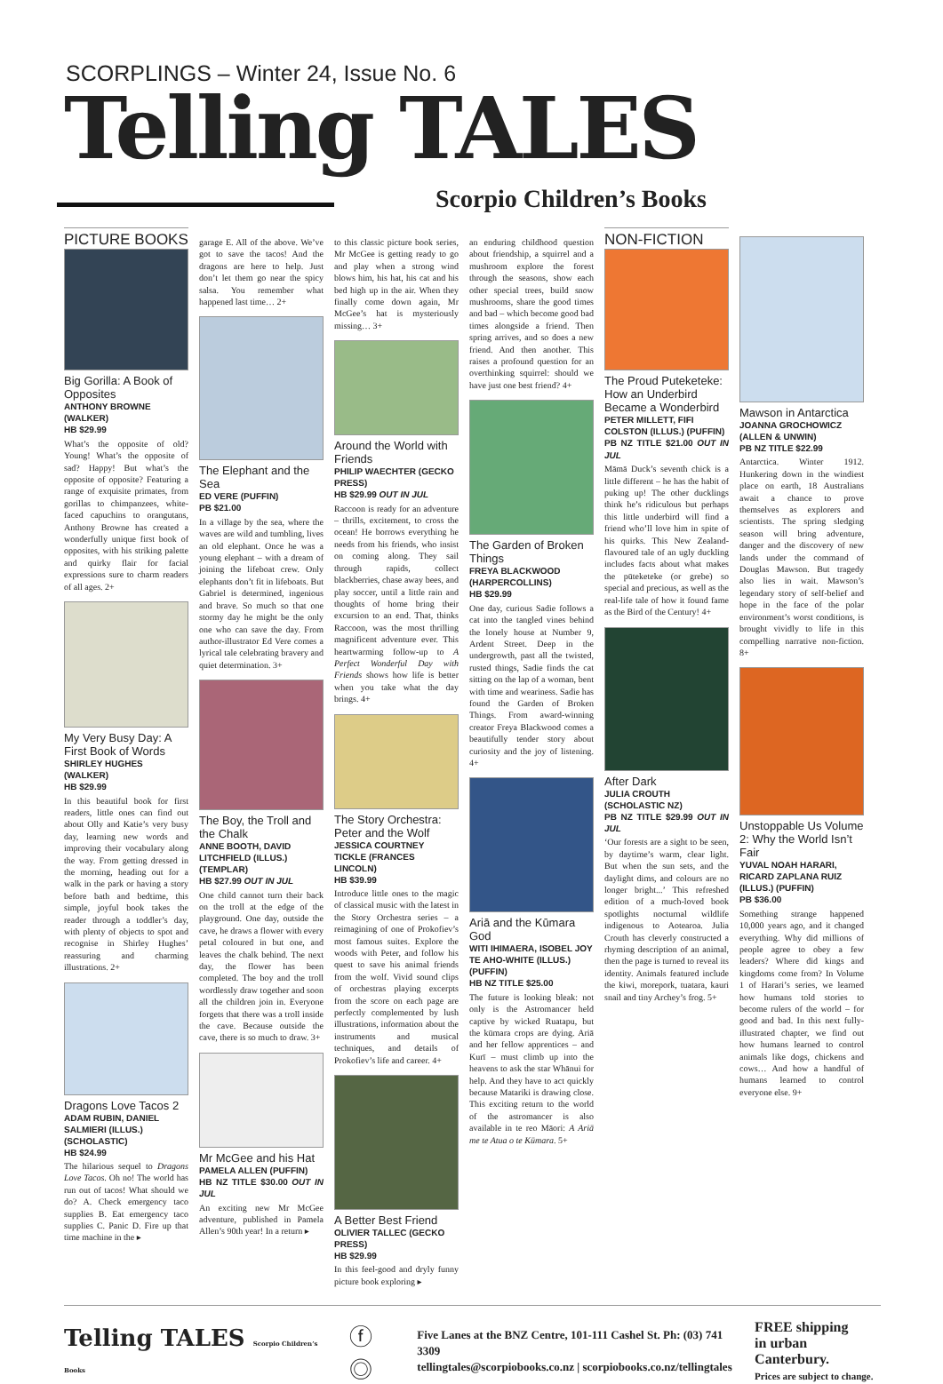SCORPLINGS – Winter 24, Issue No. 6
Telling TALES
Scorpio Children’s Books
PICTURE BOOKS
Big Gorilla: A Book of Opposites
ANTHONY BROWNE (WALKER)
HB $29.99
What’s the opposite of old? Young! What’s the opposite of sad? Happy! But what’s the opposite of opposite? Featuring a range of exquisite primates, from gorillas to chimpanzees, white-faced capuchins to orangutans, Anthony Browne has created a wonderfully unique first book of opposites, with his striking palette and quirky flair for facial expressions sure to charm readers of all ages. 2+
My Very Busy Day: A First Book of Words
SHIRLEY HUGHES (WALKER)
HB $29.99
In this beautiful book for first readers, little ones can find out about Olly and Katie’s very busy day, learning new words and improving their vocabulary along the way. From getting dressed in the morning, heading out for a walk in the park or having a story before bath and bedtime, this simple, joyful book takes the reader through a toddler’s day, with plenty of objects to spot and recognise in Shirley Hughes’ reassuring and charming illustrations. 2+
Dragons Love Tacos 2
ADAM RUBIN, DANIEL SALMIERI (ILLUS.) (SCHOLASTIC)
HB $24.99
The hilarious sequel to Dragons Love Tacos. Oh no! The world has run out of tacos! What should we do? A. Check emergency taco supplies B. Eat emergency taco supplies C. Panic D. Fire up that time machine in the ▸
garage E. All of the above. We’ve got to save the tacos! And the dragons are here to help. Just don’t let them go near the spicy salsa. You remember what happened last time… 2+
The Elephant and the Sea
ED VERE (PUFFIN)
PB $21.00
In a village by the sea, where the waves are wild and tumbling, lives an old elephant. Once he was a young elephant – with a dream of joining the lifeboat crew. Only elephants don’t fit in lifeboats. But Gabriel is determined, ingenious and brave. So much so that one stormy day he might be the only one who can save the day. From author-illustrator Ed Vere comes a lyrical tale celebrating bravery and quiet determination. 3+
The Boy, the Troll and the Chalk
ANNE BOOTH, DAVID LITCHFIELD (ILLUS.) (TEMPLAR)
HB $27.99 OUT IN JUL
One child cannot turn their back on the troll at the edge of the playground. One day, outside the cave, he draws a flower with every petal coloured in but one, and leaves the chalk behind. The next day, the flower has been completed. The boy and the troll wordlessly draw together and soon all the children join in. Everyone forgets that there was a troll inside the cave. Because outside the cave, there is so much to draw. 3+
Mr McGee and his Hat
PAMELA ALLEN (PUFFIN)
HB NZ TITLE $30.00 OUT IN JUL
An exciting new Mr McGee adventure, published in Pamela Allen’s 90th year! In a return ▸
to this classic picture book series, Mr McGee is getting ready to go and play when a strong wind blows him, his hat, his cat and his bed high up in the air. When they finally come down again, Mr McGee’s hat is mysteriously missing… 3+
Around the World with Friends
PHILIP WAECHTER (GECKO PRESS)
HB $29.99 OUT IN JUL
Raccoon is ready for an adventure – thrills, excitement, to cross the ocean! He borrows everything he needs from his friends, who insist on coming along. They sail through rapids, collect blackberries, chase away bees, and play soccer, until a little rain and thoughts of home bring their excursion to an end. That, thinks Raccoon, was the most thrilling magnificent adventure ever. This heartwarming follow-up to A Perfect Wonderful Day with Friends shows how life is better when you take what the day brings. 4+
The Story Orchestra: Peter and the Wolf
JESSICA COURTNEY TICKLE (FRANCES LINCOLN)
HB $39.99
Introduce little ones to the magic of classical music with the latest in the Story Orchestra series – a reimagining of one of Prokofiev’s most famous suites. Explore the woods with Peter, and follow his quest to save his animal friends from the wolf. Vivid sound clips of orchestras playing excerpts from the score on each page are perfectly complemented by lush illustrations, information about the instruments and musical techniques, and details of Prokofiev’s life and career. 4+
A Better Best Friend
OLIVIER TALLEC (GECKO PRESS)
HB $29.99
In this feel-good and dryly funny picture book exploring ▸
an enduring childhood question about friendship, a squirrel and a mushroom explore the forest through the seasons, show each other special trees, build snow mushrooms, share the good times and bad – which become good bad times alongside a friend. Then spring arrives, and so does a new friend. And then another. This raises a profound question for an overthinking squirrel: should we have just one best friend? 4+
The Garden of Broken Things
FREYA BLACKWOOD (HARPERCOLLINS)
HB $29.99
One day, curious Sadie follows a cat into the tangled vines behind the lonely house at Number 9, Ardent Street. Deep in the undergrowth, past all the twisted, rusted things, Sadie finds the cat sitting on the lap of a woman, bent with time and weariness. Sadie has found the Garden of Broken Things. From award-winning creator Freya Blackwood comes a beautifully tender story about curiosity and the joy of listening. 4+
Ariā and the Kūmara God
WITI IHIMAERA, ISOBEL JOY TE AHO-WHITE (ILLUS.) (PUFFIN)
HB NZ TITLE $25.00
The future is looking bleak: not only is the Astromancer held captive by wicked Ruatapu, but the kūmara crops are dying. Ariā and her fellow apprentices – and Kurī – must climb up into the heavens to ask the star Whānui for help. And they have to act quickly because Matariki is drawing close. This exciting return to the world of the astromancer is also available in te reo Māori: A Ariā me te Atua o te Kūmara. 5+
NON-FICTION
The Proud Puteketeke: How an Underbird Became a Wonderbird
PETER MILLETT, FIFI COLSTON (ILLUS.) (PUFFIN)
PB NZ TITLE $21.00 OUT IN JUL
Māmā Duck’s seventh chick is a little different – he has the habit of puking up! The other ducklings think he’s ridiculous but perhaps this little underbird will find a friend who’ll love him in spite of his quirks. This New Zealand-flavoured tale of an ugly duckling includes facts about what makes the pūteketeke (or grebe) so special and precious, as well as the real-life tale of how it found fame as the Bird of the Century! 4+
After Dark
JULIA CROUTH (SCHOLASTIC NZ)
PB NZ TITLE $29.99 OUT IN JUL
‘Our forests are a sight to be seen, by daytime’s warm, clear light. But when the sun sets, and the daylight dims, and colours are no longer bright...’ This refreshed edition of a much-loved book spotlights nocturnal wildlife indigenous to Aotearoa. Julia Crouth has cleverly constructed a rhyming description of an animal, then the page is turned to reveal its identity. Animals featured include the kiwi, morepork, tuatara, kauri snail and tiny Archey’s frog. 5+
Mawson in Antarctica
JOANNA GROCHOWICZ (ALLEN & UNWIN)
PB NZ TITLE $22.99
Antarctica. Winter 1912. Hunkering down in the windiest place on earth, 18 Australians await a chance to prove themselves as explorers and scientists. The spring sledging season will bring adventure, danger and the discovery of new lands under the command of Douglas Mawson. But tragedy also lies in wait. Mawson’s legendary story of self-belief and hope in the face of the polar environment’s worst conditions, is brought vividly to life in this compelling narrative non-fiction. 8+
Unstoppable Us Volume 2: Why the World Isn’t Fair
YUVAL NOAH HARARI, RICARD ZAPLANA RUIZ (ILLUS.) (PUFFIN)
PB $36.00
Something strange happened 10,000 years ago, and it changed everything. Why did millions of people agree to obey a few leaders? Where did kings and kingdoms come from? In Volume 1 of Harari’s series, we learned how humans told stories to become rulers of the world – for good and bad. In this next fully-illustrated chapter, we find out how humans learned to control animals like dogs, chickens and cows… And how a handful of humans learned to control everyone else. 9+
Telling TALES Scorpio Children’s Books
ⓕ ◎
Five Lanes at the BNZ Centre, 101-111 Cashel St. Ph: (03) 741 3309
tellingtales@scorpiobooks.co.nz | scorpiobooks.co.nz/tellingtales
FREE shipping
in urban Canterbury.
Prices are subject to change.